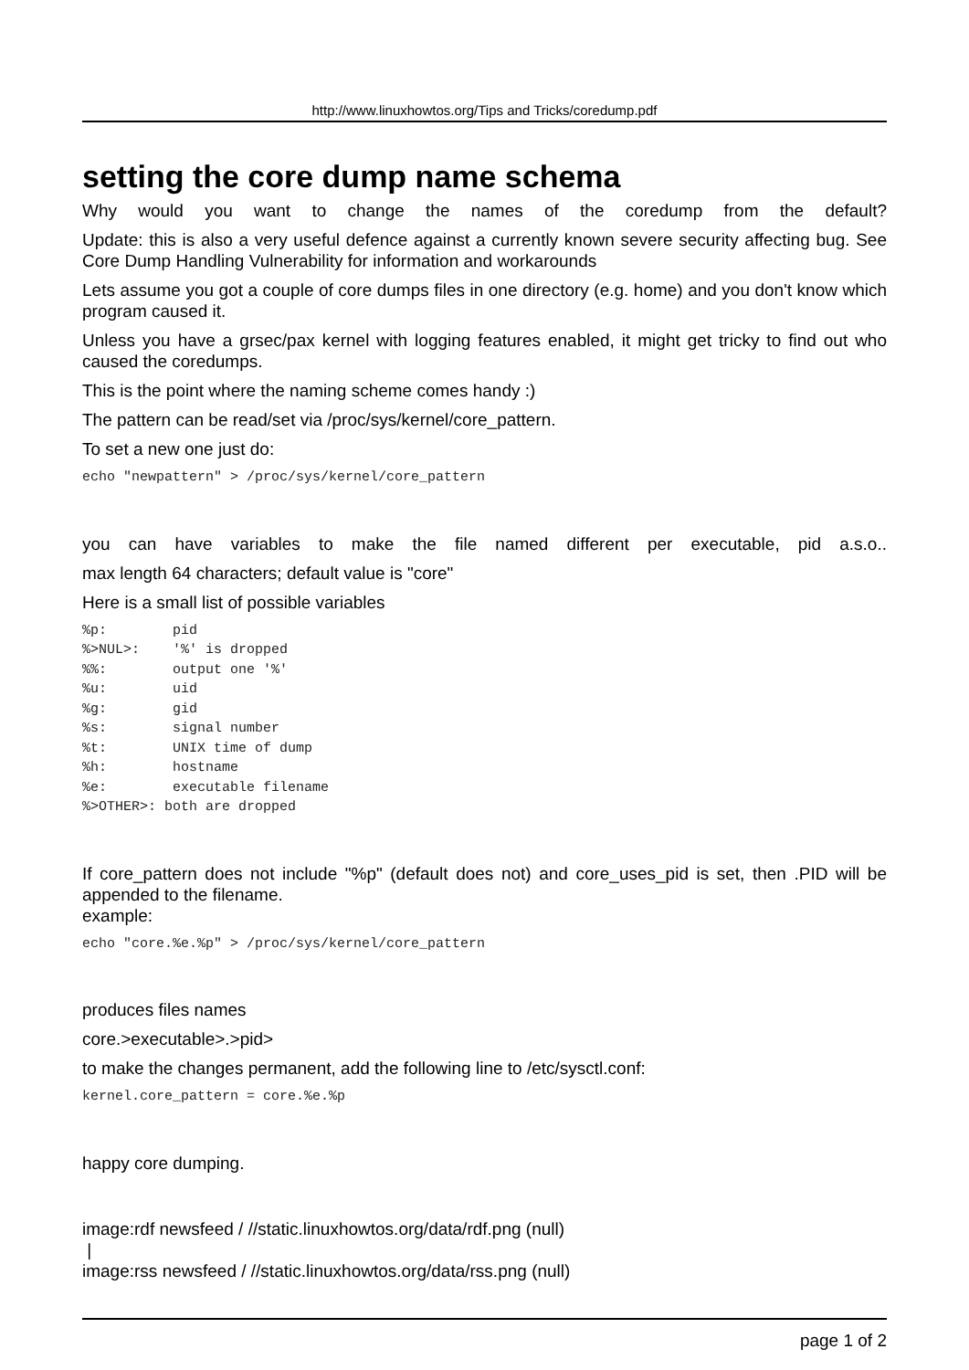http://www.linuxhowtos.org/Tips and Tricks/coredump.pdf
setting the core dump name schema
Why would you want to change the names of the coredump from the default?
Update: this is also a very useful defence against a currently known severe security affecting bug. See Core Dump Handling Vulnerability for information and workarounds
Lets assume you got a couple of core dumps files in one directory (e.g. home) and you don't know which program caused it.
Unless you have a grsec/pax kernel with logging features enabled, it might get tricky to find out who caused the coredumps.
This is the point where the naming scheme comes handy :)
The pattern can be read/set via /proc/sys/kernel/core_pattern.
To set a new one just do:
echo "newpattern" > /proc/sys/kernel/core_pattern
you can have variables to make the file named different per executable, pid a.s.o..
max length 64 characters; default value is "core"
Here is a small list of possible variables
%p:        pid
%>NUL>:    '%' is dropped
%%:        output one '%'
%u:        uid
%g:        gid
%s:        signal number
%t:        UNIX time of dump
%h:        hostname
%e:        executable filename
%>OTHER>: both are dropped
If core_pattern does not include "%p" (default does not) and core_uses_pid is set, then .PID will be appended to the filename.
example:
echo "core.%e.%p" > /proc/sys/kernel/core_pattern
produces files names
core.>executable>.>pid>
to make the changes permanent, add the following line to /etc/sysctl.conf:
kernel.core_pattern = core.%e.%p
happy core dumping.
image:rdf newsfeed / //static.linuxhowtos.org/data/rdf.png (null)
|
image:rss newsfeed / //static.linuxhowtos.org/data/rss.png (null)
page 1 of 2